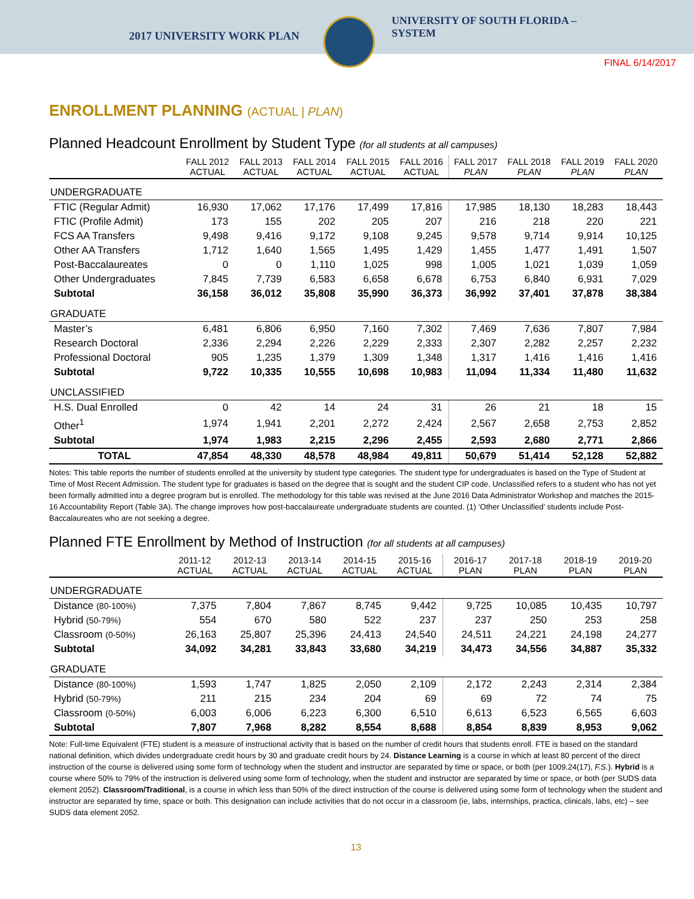2017 UNIVERSITY WORK PLAN
UNIVERSITY OF SOUTH FLORIDA –
SYSTEM
FINAL 6/14/2017
ENROLLMENT PLANNING (ACTUAL | PLAN)
Planned Headcount Enrollment by Student Type (for all students at all campuses)
| | FALL 2012 ACTUAL | FALL 2013 ACTUAL | FALL 2014 ACTUAL | FALL 2015 ACTUAL | FALL 2016 ACTUAL | FALL 2017 PLAN | FALL 2018 PLAN | FALL 2019 PLAN | FALL 2020 PLAN |
| --- | --- | --- | --- | --- | --- | --- | --- | --- | --- |
| UNDERGRADUATE | | | | | | | | | |
| FTIC (Regular Admit) | 16,930 | 17,062 | 17,176 | 17,499 | 17,816 | 17,985 | 18,130 | 18,283 | 18,443 |
| FTIC (Profile Admit) | 173 | 155 | 202 | 205 | 207 | 216 | 218 | 220 | 221 |
| FCS AA Transfers | 9,498 | 9,416 | 9,172 | 9,108 | 9,245 | 9,578 | 9,714 | 9,914 | 10,125 |
| Other AA Transfers | 1,712 | 1,640 | 1,565 | 1,495 | 1,429 | 1,455 | 1,477 | 1,491 | 1,507 |
| Post-Baccalaureates | 0 | 0 | 1,110 | 1,025 | 998 | 1,005 | 1,021 | 1,039 | 1,059 |
| Other Undergraduates | 7,845 | 7,739 | 6,583 | 6,658 | 6,678 | 6,753 | 6,840 | 6,931 | 7,029 |
| Subtotal | 36,158 | 36,012 | 35,808 | 35,990 | 36,373 | 36,992 | 37,401 | 37,878 | 38,384 |
| GRADUATE | | | | | | | | | |
| Master’s | 6,481 | 6,806 | 6,950 | 7,160 | 7,302 | 7,469 | 7,636 | 7,807 | 7,984 |
| Research Doctoral | 2,336 | 2,294 | 2,226 | 2,229 | 2,333 | 2,307 | 2,282 | 2,257 | 2,232 |
| Professional Doctoral | 905 | 1,235 | 1,379 | 1,309 | 1,348 | 1,317 | 1,416 | 1,416 | 1,416 |
| Subtotal | 9,722 | 10,335 | 10,555 | 10,698 | 10,983 | 11,094 | 11,334 | 11,480 | 11,632 |
| UNCLASSIFIED | | | | | | | | | |
| H.S. Dual Enrolled | 0 | 42 | 14 | 24 | 31 | 26 | 21 | 18 | 15 |
| Other<sup>1</sup> | 1,974 | 1,941 | 2,201 | 2,272 | 2,424 | 2,567 | 2,658 | 2,753 | 2,852 |
| Subtotal | 1,974 | 1,983 | 2,215 | 2,296 | 2,455 | 2,593 | 2,680 | 2,771 | 2,866 |
| TOTAL | 47,854 | 48,330 | 48,578 | 48,984 | 49,811 | 50,679 | 51,414 | 52,128 | 52,882 |
Notes: This table reports the number of students enrolled at the university by student type categories. The student type for undergraduates is based on the Type of Student at Time of Most Recent Admission. The student type for graduates is based on the degree that is sought and the student CIP code. Unclassified refers to a student who has not yet been formally admitted into a degree program but is enrolled. The methodology for this table was revised at the June 2016 Data Administrator Workshop and matches the 2015-16 Accountability Report (Table 3A). The change improves how post-baccalaureate undergraduate students are counted. (1) ‘Other Unclassified’ students include Post-Baccalaureates who are not seeking a degree.
Planned FTE Enrollment by Method of Instruction (for all students at all campuses)
| | 2011-12 ACTUAL | 2012-13 ACTUAL | 2013-14 ACTUAL | 2014-15 ACTUAL | 2015-16 ACTUAL | 2016-17 PLAN | 2017-18 PLAN | 2018-19 PLAN | 2019-20 PLAN |
| --- | --- | --- | --- | --- | --- | --- | --- | --- | --- |
| UNDERGRADUATE | | | | | | | | | |
| Distance (80-100%) | 7,375 | 7,804 | 7,867 | 8,745 | 9,442 | 9,725 | 10,085 | 10,435 | 10,797 |
| Hybrid (50-79%) | 554 | 670 | 580 | 522 | 237 | 237 | 250 | 253 | 258 |
| Classroom (0-50%) | 26,163 | 25,807 | 25,396 | 24,413 | 24,540 | 24,511 | 24,221 | 24,198 | 24,277 |
| Subtotal | 34,092 | 34,281 | 33,843 | 33,680 | 34,219 | 34,473 | 34,556 | 34,887 | 35,332 |
| GRADUATE | | | | | | | | | |
| Distance (80-100%) | 1,593 | 1,747 | 1,825 | 2,050 | 2,109 | 2,172 | 2,243 | 2,314 | 2,384 |
| Hybrid (50-79%) | 211 | 215 | 234 | 204 | 69 | 69 | 72 | 74 | 75 |
| Classroom (0-50%) | 6,003 | 6,006 | 6,223 | 6,300 | 6,510 | 6,613 | 6,523 | 6,565 | 6,603 |
| Subtotal | 7,807 | 7,968 | 8,282 | 8,554 | 8,688 | 8,854 | 8,839 | 8,953 | 9,062 |
Note: Full-time Equivalent (FTE) student is a measure of instructional activity that is based on the number of credit hours that students enroll. FTE is based on the standard national definition, which divides undergraduate credit hours by 30 and graduate credit hours by 24. Distance Learning is a course in which at least 80 percent of the direct instruction of the course is delivered using some form of technology when the student and instructor are separated by time or space, or both (per 1009.24(17), F.S.). Hybrid is a course where 50% to 79% of the instruction is delivered using some form of technology, when the student and instructor are separated by time or space, or both (per SUDS data element 2052). Classroom/Traditional, is a course in which less than 50% of the direct instruction of the course is delivered using some form of technology when the student and instructor are separated by time, space or both. This designation can include activities that do not occur in a classroom (ie, labs, internships, practica, clinicals, labs, etc) – see SUDS data element 2052.
13